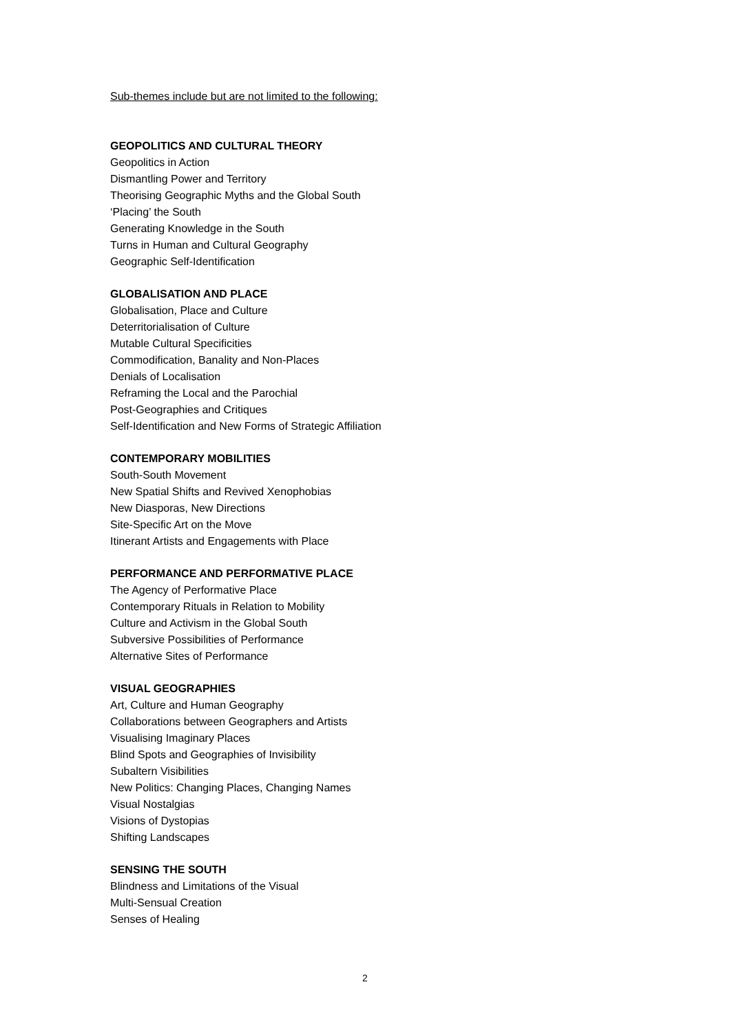Sub-themes include but are not limited to the following:
GEOPOLITICS AND CULTURAL THEORY
Geopolitics in Action
Dismantling Power and Territory
Theorising Geographic Myths and the Global South
‘Placing’ the South
Generating Knowledge in the South
Turns in Human and Cultural Geography
Geographic Self-Identification
GLOBALISATION AND PLACE
Globalisation, Place and Culture
Deterritorialisation of Culture
Mutable Cultural Specificities
Commodification, Banality and Non-Places
Denials of Localisation
Reframing the Local and the Parochial
Post-Geographies and Critiques
Self-Identification and New Forms of Strategic Affiliation
CONTEMPORARY MOBILITIES
South-South Movement
New Spatial Shifts and Revived Xenophobias
New Diasporas, New Directions
Site-Specific Art on the Move
Itinerant Artists and Engagements with Place
PERFORMANCE AND PERFORMATIVE PLACE
The Agency of Performative Place
Contemporary Rituals in Relation to Mobility
Culture and Activism in the Global South
Subversive Possibilities of Performance
Alternative Sites of Performance
VISUAL GEOGRAPHIES
Art, Culture and Human Geography
Collaborations between Geographers and Artists
Visualising Imaginary Places
Blind Spots and Geographies of Invisibility
Subaltern Visibilities
New Politics: Changing Places, Changing Names
Visual Nostalgias
Visions of Dystopias
Shifting Landscapes
SENSING THE SOUTH
Blindness and Limitations of the Visual
Multi-Sensual Creation
Senses of Healing
2